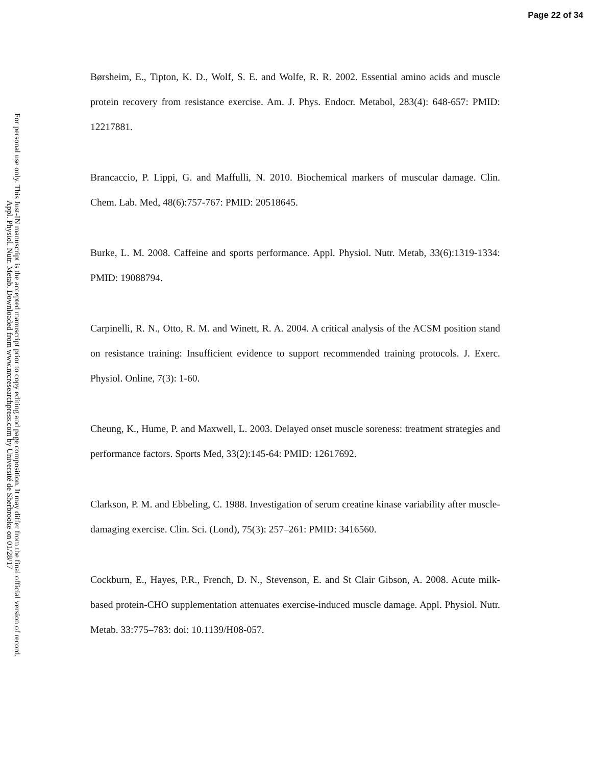Page 22 of 34
For personal use only. This Just-IN manuscript is the accepted manuscript prior to copy editing and page composition. It may differ from the final official version of record.
Appl. Physiol. Nutr. Metab. Downloaded from www.nrcresearchpress.com by Université de Sherbrooke on 01/28/17
Børsheim, E., Tipton, K. D., Wolf, S. E. and Wolfe, R. R. 2002. Essential amino acids and muscle protein recovery from resistance exercise. Am. J. Phys. Endocr. Metabol, 283(4): 648-657: PMID: 12217881.
Brancaccio, P. Lippi, G. and Maffulli, N. 2010. Biochemical markers of muscular damage. Clin. Chem. Lab. Med, 48(6):757-767: PMID: 20518645.
Burke, L. M. 2008. Caffeine and sports performance. Appl. Physiol. Nutr. Metab, 33(6):1319-1334: PMID: 19088794.
Carpinelli, R. N., Otto, R. M. and Winett, R. A. 2004. A critical analysis of the ACSM position stand on resistance training: Insufficient evidence to support recommended training protocols. J. Exerc. Physiol. Online, 7(3): 1-60.
Cheung, K., Hume, P. and Maxwell, L. 2003. Delayed onset muscle soreness: treatment strategies and performance factors. Sports Med, 33(2):145-64: PMID: 12617692.
Clarkson, P. M. and Ebbeling, C. 1988. Investigation of serum creatine kinase variability after muscle-damaging exercise. Clin. Sci. (Lond), 75(3): 257–261: PMID: 3416560.
Cockburn, E., Hayes, P.R., French, D. N., Stevenson, E. and St Clair Gibson, A. 2008. Acute milk-based protein-CHO supplementation attenuates exercise-induced muscle damage. Appl. Physiol. Nutr. Metab. 33:775–783: doi: 10.1139/H08-057.